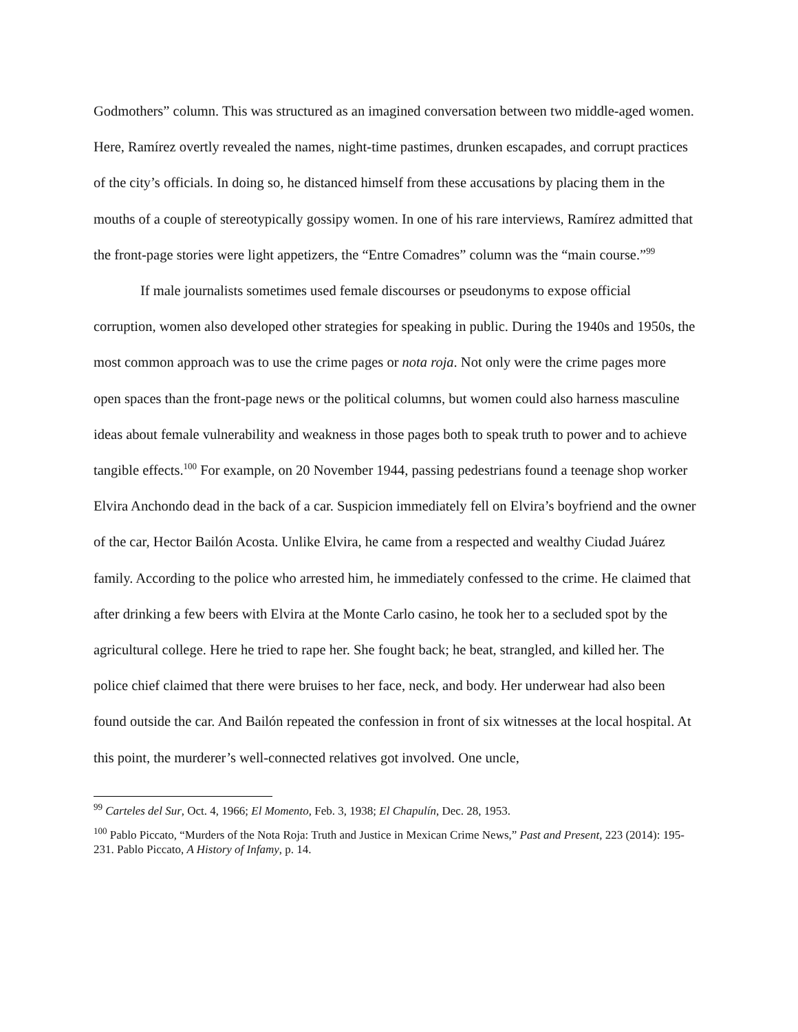Godmothers” column. This was structured as an imagined conversation between two middle-aged women. Here, Ramírez overtly revealed the names, night-time pastimes, drunken escapades, and corrupt practices of the city’s officials. In doing so, he distanced himself from these accusations by placing them in the mouths of a couple of stereotypically gossipy women. In one of his rare interviews, Ramírez admitted that the front-page stories were light appetizers, the “Entre Comadres” column was the “main course.”<sup>99</sup>
If male journalists sometimes used female discourses or pseudonyms to expose official corruption, women also developed other strategies for speaking in public. During the 1940s and 1950s, the most common approach was to use the crime pages or nota roja. Not only were the crime pages more open spaces than the front-page news or the political columns, but women could also harness masculine ideas about female vulnerability and weakness in those pages both to speak truth to power and to achieve tangible effects.<sup>100</sup> For example, on 20 November 1944, passing pedestrians found a teenage shop worker Elvira Anchondo dead in the back of a car. Suspicion immediately fell on Elvira’s boyfriend and the owner of the car, Hector Bailón Acosta. Unlike Elvira, he came from a respected and wealthy Ciudad Juárez family. According to the police who arrested him, he immediately confessed to the crime. He claimed that after drinking a few beers with Elvira at the Monte Carlo casino, he took her to a secluded spot by the agricultural college. Here he tried to rape her. She fought back; he beat, strangled, and killed her. The police chief claimed that there were bruises to her face, neck, and body. Her underwear had also been found outside the car. And Bailón repeated the confession in front of six witnesses at the local hospital. At this point, the murderer’s well-connected relatives got involved. One uncle,
<sup>99</sup> Carteles del Sur, Oct. 4, 1966; El Momento, Feb. 3, 1938; El Chapulín, Dec. 28, 1953.
<sup>100</sup> Pablo Piccato, “Murders of the Nota Roja: Truth and Justice in Mexican Crime News,” Past and Present, 223 (2014): 195-231. Pablo Piccato, A History of Infamy, p. 14.